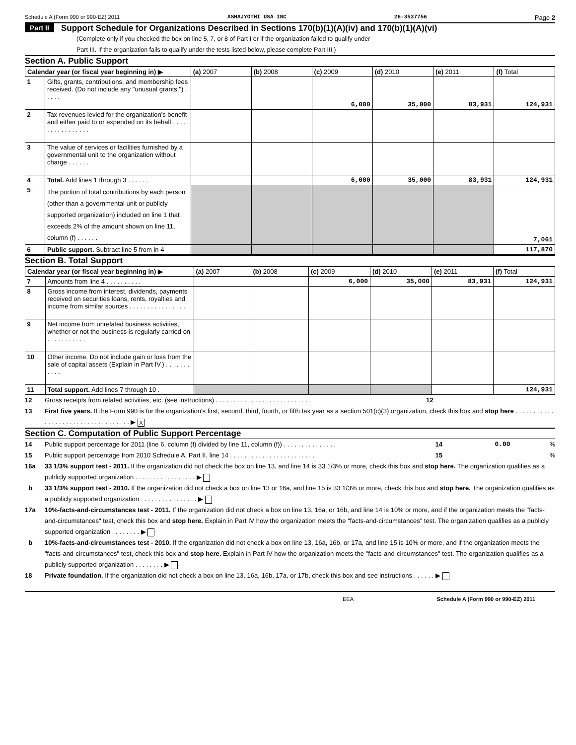Schedule A (Form 990 or 990-EZ) 2011 ASHAJYOTHI USA INC 26-3537756 Page 2
Part II Support Schedule for Organizations Described in Sections 170(b)(1)(A)(iv) and 170(b)(1)(A)(vi)
(Complete only if you checked the box on line 5, 7, or 8 of Part I or if the organization failed to qualify under
Part III. If the organization fails to qualify under the tests listed below, please complete Part III.)
Section A. Public Support
| Calendar year (or fiscal year beginning in) ▶ | | (a) 2007 | (b) 2008 | (c) 2009 | (d) 2010 | (e) 2011 | (f) Total |
| --- | --- | --- | --- | --- | --- | --- | --- |
| 1 | Gifts, grants, contributions, and membership fees received. (Do not include any "unusual grants.") . . . . . | | | 6,000 | 35,000 | 83,931 | 124,931 |
| 2 | Tax revenues levied for the organization's benefit and either paid to or expended on its behalf . . . . . . . . . . . . . . . . | | | | | | |
| 3 | The value of services or facilities furnished by a governmental unit to the organization without charge . . . . . . | | | | | | |
| 4 | Total. Add lines 1 through 3 . . . . . . | | | 6,000 | 35,000 | 83,931 | 124,931 |
| 5 | The portion of total contributions by each person (other than a governmental unit or publicly supported organization) included on line 1 that exceeds 2% of the amount shown on line 11, column (f) . . . . . . | | | | | | 7,061 |
| 6 | Public support. Subtract line 5 from ln 4 | | | | | | 117,870 |
Section B. Total Support
| Calendar year (or fiscal year beginning in) ▶ | | (a) 2007 | (b) 2008 | (c) 2009 | (d) 2010 | (e) 2011 | (f) Total |
| --- | --- | --- | --- | --- | --- | --- | --- |
| 7 | Amounts from line 4 . . . . . . . . . . | | | 6,000 | 35,000 | 83,931 | 124,931 |
| 8 | Gross income from interest, dividends, payments received on securities loans, rents, royalties and income from similar sources . . . . . . . . . . . . . . . . | | | | | | |
| 9 | Net income from unrelated business activities, whether or not the business is regularly carried on . . . . . . . . . . . | | | | | | |
| 10 | Other income. Do not include gain or loss from the sale of capital assets (Explain in Part IV.) . . . . . . . . . . . | | | | | | |
| 11 | Total support. Add lines 7 through 10 . | | | | | | 124,931 |
12 Gross receipts from related activities, etc. (see instructions) . . . . . . . . . . . . . . . . . . . . . . . . . . . 12
13 First five years. If the Form 990 is for the organization's first, second, third, fourth, or fifth tax year as a section 501(c)(3) organization, check this box and stop here . . . . . . . . . . . . . . . . . . . . . . . . . . . . . . . . . . . ▶ X
Section C. Computation of Public Support Percentage
14 Public support percentage for 2011 (line 6, column (f) divided by line 11, column (f)) . . . . . . . . . . . . . . . 14 0.00%
15 Public support percentage from 2010 Schedule A, Part II, line 14 . . . . . . . . . . . . . . . . . . . . . . . . 15%
16a 33 1/3% support test - 2011. If the organization did not check the box on line 13, and line 14 is 33 1/3% or more, check this box and stop here. The organization qualifies as a publicly supported organization . . . . . . . . . . . . . . . . . ▶
b 33 1/3% support test - 2010. If the organization did not check a box on line 13 or 16a, and line 15 is 33 1/3% or more, check this box and stop here. The organization qualifies as a publicly supported organization . . . . . . . . . . . . . . . . ▶
17a 10%-facts-and-circumstances test - 2011. If the organization did not check a box on line 13, 16a, or 16b, and line 14 is 10% or more, and if the organization meets the "facts-and-circumstances" test, check this box and stop here. Explain in Part IV how the organization meets the "facts-and-circumstances" test. The organization qualifies as a publicly supported organization . . . . . . . . ▶
b 10%-facts-and-circumstances test - 2010. If the organization did not check a box on line 13, 16a, 16b, or 17a, and line 15 is 10% or more, and if the organization meets the "facts-and-circumstances" test, check this box and stop here. Explain in Part IV how the organization meets the "facts-and-circumstances" test. The organization qualifies as a publicly supported organization . . . . . . . . ▶
18 Private foundation. If the organization did not check a box on line 13, 16a, 16b, 17a, or 17b, check this box and see instructions . . . . . . ▶
EEA Schedule A (Form 990 or 990-EZ) 2011